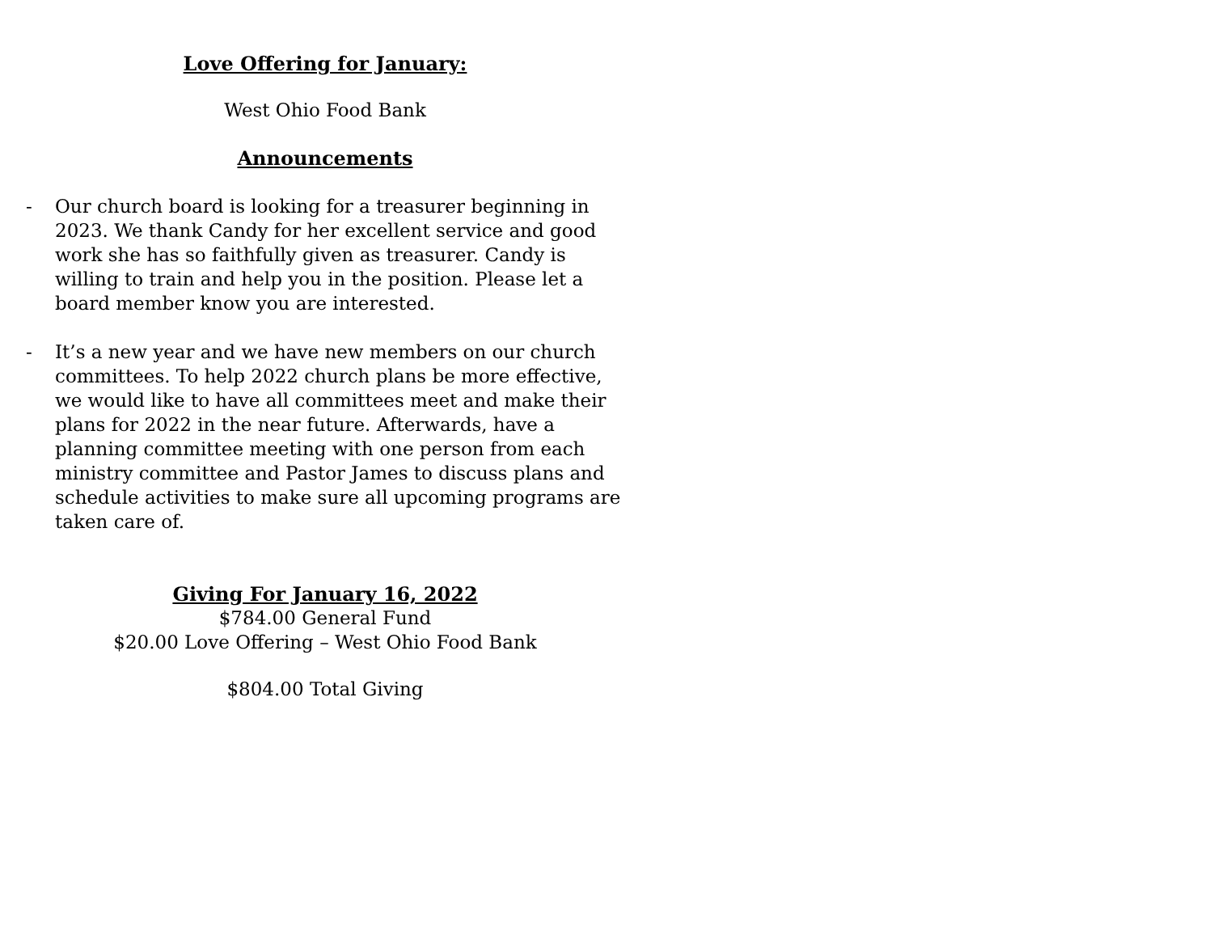Love Offering for January:
West Ohio Food Bank
Announcements
- Our church board is looking for a treasurer beginning in 2023. We thank Candy for her excellent service and good work she has so faithfully given as treasurer. Candy is willing to train and help you in the position. Please let a board member know you are interested.
- It’s a new year and we have new members on our church committees. To help 2022 church plans be more effective, we would like to have all committees meet and make their plans for 2022 in the near future. Afterwards, have a planning committee meeting with one person from each ministry committee and Pastor James to discuss plans and schedule activities to make sure all upcoming programs are taken care of.
Giving For January 16, 2022
$784.00 General Fund
$20.00 Love Offering – West Ohio Food Bank
$804.00 Total Giving